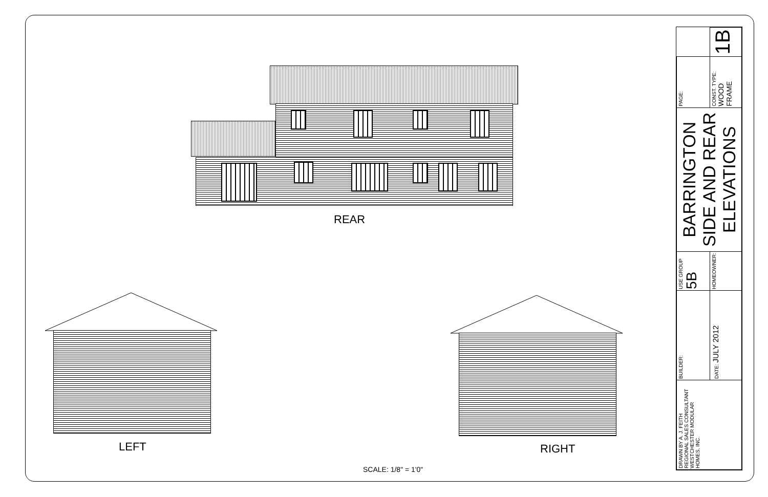REAR
LEFT RIGHT
SCALE: 1/8" = 1'0"
| DRAWN BY A. J. FEITH REGIONAL SALES CONSULTANT WESTCHESTER MODULAR HOMES, INC. | BUILDER: | USE GROUP 5B | BARRINGTON SIDE AND REAR ELEVATIONS | PAGE: | |
| | DATE: JULY 2012 | HOMEOWNER: | | CONST. TYPE: WOOD FRAME | 1B |